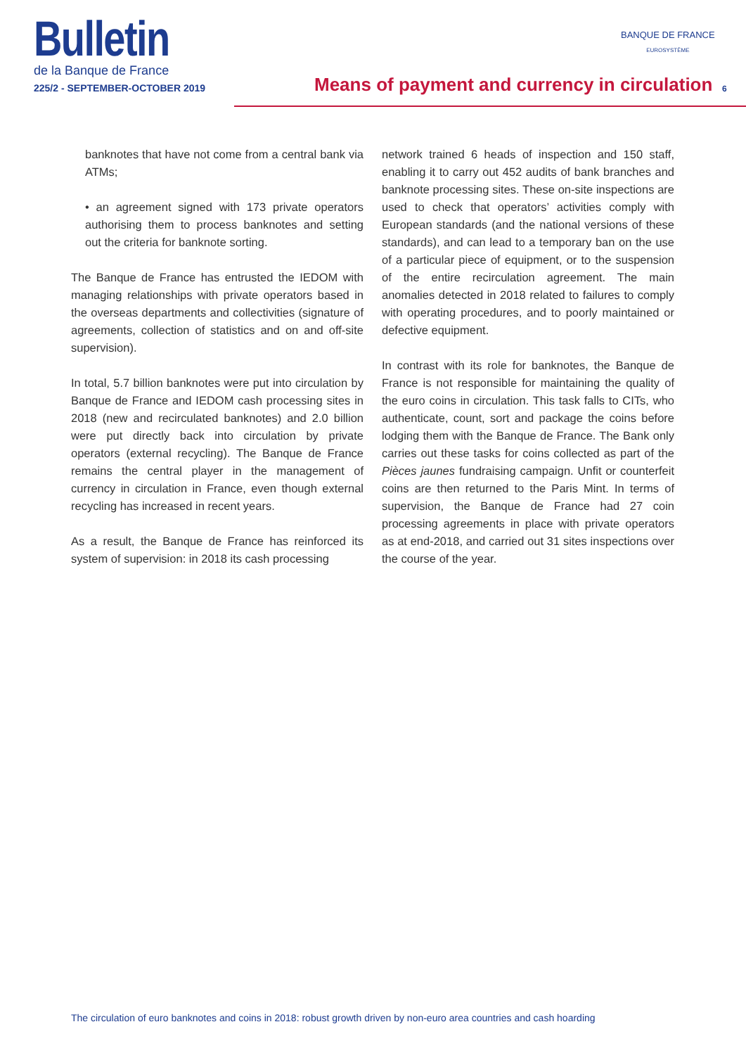Bulletin
de la Banque de France
225/2 - SEPTEMBER-OCTOBER 2019
Means of payment and currency in circulation
6
BANQUE DE FRANCE
EUROSYSTÈME
banknotes that have not come from a central bank via ATMs;
• an agreement signed with 173 private operators authorising them to process banknotes and setting out the criteria for banknote sorting.
The Banque de France has entrusted the IEDOM with managing relationships with private operators based in the overseas departments and collectivities (signature of agreements, collection of statistics and on and off-site supervision).
In total, 5.7 billion banknotes were put into circulation by Banque de France and IEDOM cash processing sites in 2018 (new and recirculated banknotes) and 2.0 billion were put directly back into circulation by private operators (external recycling). The Banque de France remains the central player in the management of currency in circulation in France, even though external recycling has increased in recent years.
As a result, the Banque de France has reinforced its system of supervision: in 2018 its cash processing
network trained 6 heads of inspection and 150 staff, enabling it to carry out 452 audits of bank branches and banknote processing sites. These on-site inspections are used to check that operators’ activities comply with European standards (and the national versions of these standards), and can lead to a temporary ban on the use of a particular piece of equipment, or to the suspension of the entire recirculation agreement. The main anomalies detected in 2018 related to failures to comply with operating procedures, and to poorly maintained or defective equipment.
In contrast with its role for banknotes, the Banque de France is not responsible for maintaining the quality of the euro coins in circulation. This task falls to CITs, who authenticate, count, sort and package the coins before lodging them with the Banque de France. The Bank only carries out these tasks for coins collected as part of the Pièces jaunes fundraising campaign. Unfit or counterfeit coins are then returned to the Paris Mint. In terms of supervision, the Banque de France had 27 coin processing agreements in place with private operators as at end-2018, and carried out 31 sites inspections over the course of the year.
The circulation of euro banknotes and coins in 2018: robust growth driven by non-euro area countries and cash hoarding